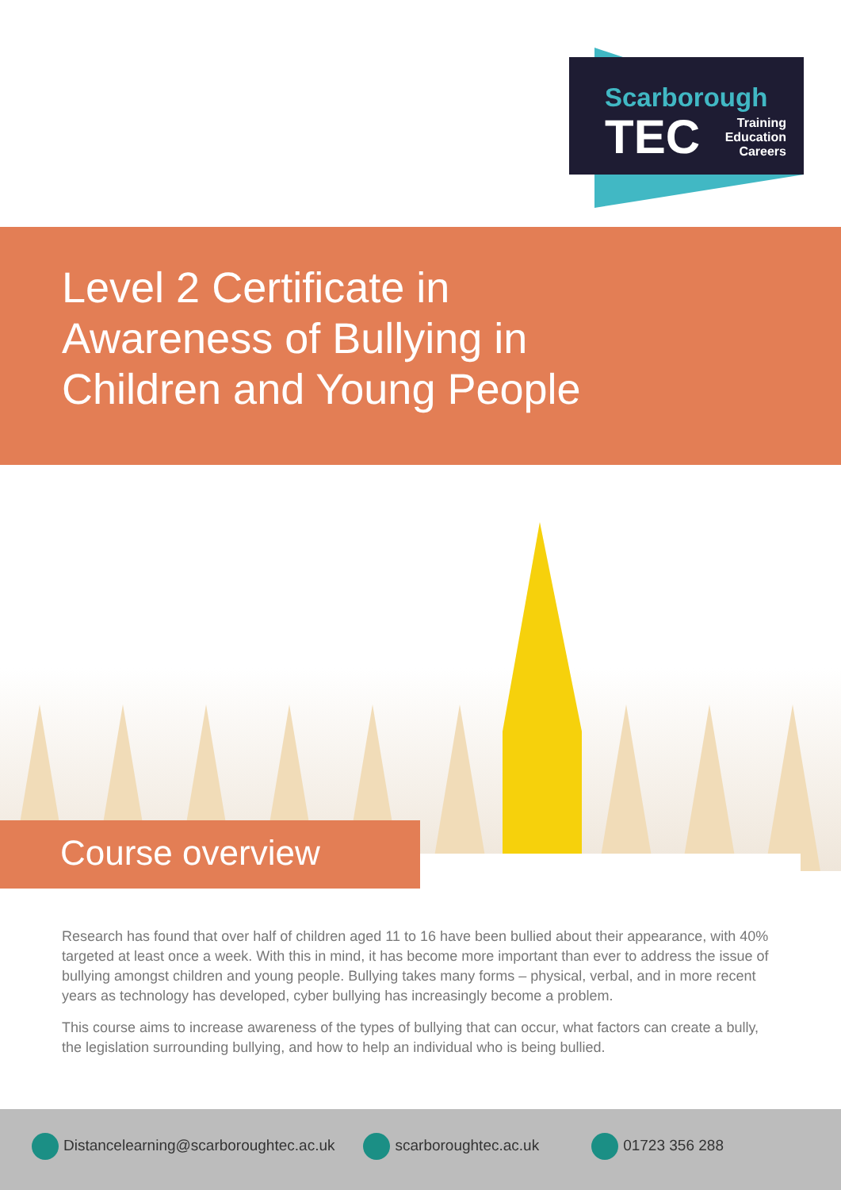Scarborough
TEC
Training
Education
Careers
Level 2 Certificate in
Awareness of Bullying in
Children and Young People
Research has found that over half of children aged 11 to 16 have been bullied about their appearance, with 40% targeted at least once a week. With this in mind, it has become more important than ever to address the issue of bullying amongst children and young people. Bullying takes many forms – physical, verbal, and in more recent years as technology has developed, cyber bullying has increasingly become a problem.
This course aims to increase awareness of the types of bullying that can occur, what factors can create a bully, the legislation surrounding bullying, and how to help an individual who is being bullied.
Course overview
Distancelearning@scarboroughtec.ac.uk scarboroughtec.ac.uk 01723 356 288